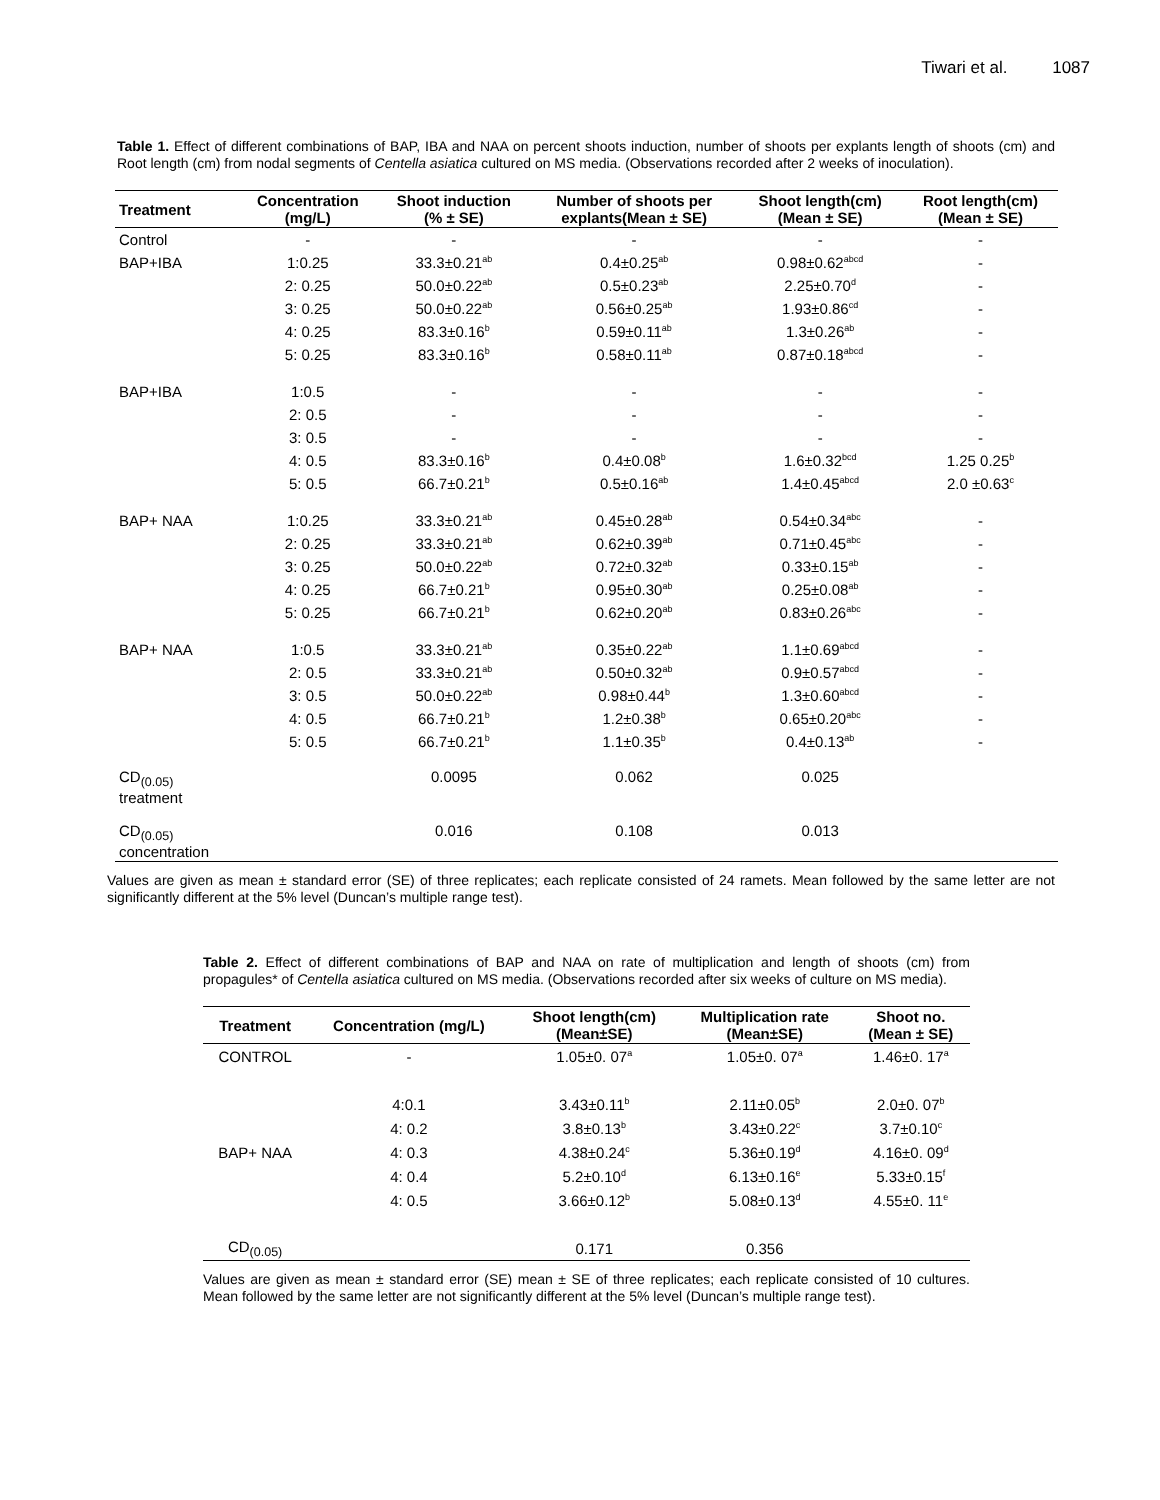Tiwari et al. 1087
Table 1. Effect of different combinations of BAP, IBA and NAA on percent shoots induction, number of shoots per explants length of shoots (cm) and Root length (cm) from nodal segments of Centella asiatica cultured on MS media. (Observations recorded after 2 weeks of inoculation).
| Treatment | Concentration (mg/L) | Shoot induction (% ± SE) | Number of shoots per explants(Mean ± SE) | Shoot length(cm) (Mean ± SE) | Root length(cm) (Mean ± SE) |
| --- | --- | --- | --- | --- | --- |
| Control | - | - | - | - | - |
| BAP+IBA | 1:0.25 | 33.3±0.21<sup>ab</sup> | 0.4±0.25<sup>ab</sup> | 0.98±0.62<sup>abcd</sup> | - |
| | 2: 0.25 | 50.0±0.22<sup>ab</sup> | 0.5±0.23<sup>ab</sup> | 2.25±0.70<sup>d</sup> | - |
| | 3: 0.25 | 50.0±0.22<sup>ab</sup> | 0.56±0.25<sup>ab</sup> | 1.93±0.86<sup>cd</sup> | - |
| | 4: 0.25 | 83.3±0.16<sup>b</sup> | 0.59±0.11<sup>ab</sup> | 1.3±0.26<sup>ab</sup> | - |
| | 5: 0.25 | 83.3±0.16<sup>b</sup> | 0.58±0.11<sup>ab</sup> | 0.87±0.18<sup>abcd</sup> | - |
| BAP+IBA | 1:0.5 | - | - | - | - |
| | 2: 0.5 | - | - | - | - |
| | 3: 0.5 | - | - | - | - |
| | 4: 0.5 | 83.3±0.16<sup>b</sup> | 0.4±0.08<sup>b</sup> | 1.6±0.32<sup>bcd</sup> | 1.25 0.25<sup>b</sup> |
| | 5: 0.5 | 66.7±0.21<sup>b</sup> | 0.5±0.16<sup>ab</sup> | 1.4±0.45<sup>abcd</sup> | 2.0 ±0.63<sup>c</sup> |
| BAP+ NAA | 1:0.25 | 33.3±0.21<sup>ab</sup> | 0.45±0.28<sup>ab</sup> | 0.54±0.34<sup>abc</sup> | - |
| | 2: 0.25 | 33.3±0.21<sup>ab</sup> | 0.62±0.39<sup>ab</sup> | 0.71±0.45<sup>abc</sup> | - |
| | 3: 0.25 | 50.0±0.22<sup>ab</sup> | 0.72±0.32<sup>ab</sup> | 0.33±0.15<sup>ab</sup> | - |
| | 4: 0.25 | 66.7±0.21<sup>b</sup> | 0.95±0.30<sup>ab</sup> | 0.25±0.08<sup>ab</sup> | - |
| | 5: 0.25 | 66.7±0.21<sup>b</sup> | 0.62±0.20<sup>ab</sup> | 0.83±0.26<sup>abc</sup> | - |
| BAP+ NAA | 1:0.5 | 33.3±0.21<sup>ab</sup> | 0.35±0.22<sup>ab</sup> | 1.1±0.69<sup>abcd</sup> | - |
| | 2: 0.5 | 33.3±0.21<sup>ab</sup> | 0.50±0.32<sup>ab</sup> | 0.9±0.57<sup>abcd</sup> | - |
| | 3: 0.5 | 50.0±0.22<sup>ab</sup> | 0.98±0.44<sup>b</sup> | 1.3±0.60<sup>abcd</sup> | - |
| | 4: 0.5 | 66.7±0.21<sup>b</sup> | 1.2±0.38<sup>b</sup> | 0.65±0.20<sup>abc</sup> | - |
| | 5: 0.5 | 66.7±0.21<sup>b</sup> | 1.1±0.35<sup>b</sup> | 0.4±0.13<sup>ab</sup> | - |
| CD<sub>(0.05)</sub> treatment | | 0.0095 | 0.062 | 0.025 | |
| CD<sub>(0.05)</sub> concentration | | 0.016 | 0.108 | 0.013 | |
Values are given as mean ± standard error (SE) of three replicates; each replicate consisted of 24 ramets. Mean followed by the same letter are not significantly different at the 5% level (Duncan’s multiple range test).
Table 2. Effect of different combinations of BAP and NAA on rate of multiplication and length of shoots (cm) from propagules* of Centella asiatica cultured on MS media. (Observations recorded after six weeks of culture on MS media).
| Treatment | Concentration (mg/L) | Shoot length(cm) (Mean±SE) | Multiplication rate (Mean±SE) | Shoot no. (Mean ± SE) |
| --- | --- | --- | --- | --- |
| CONTROL | - | 1.05±0. 07<sup>a</sup> | 1.05±0. 07<sup>a</sup> | 1.46±0. 17<sup>a</sup> |
| | 4:0.1 | 3.43±0.11<sup>b</sup> | 2.11±0.05<sup>b</sup> | 2.0±0. 07<sup>b</sup> |
| | 4: 0.2 | 3.8±0.13<sup>b</sup> | 3.43±0.22<sup>c</sup> | 3.7±0.10<sup>c</sup> |
| BAP+ NAA | 4: 0.3 | 4.38±0.24<sup>c</sup> | 5.36±0.19<sup>d</sup> | 4.16±0. 09<sup>d</sup> |
| | 4: 0.4 | 5.2±0.10<sup>d</sup> | 6.13±0.16<sup>e</sup> | 5.33±0.15<sup>f</sup> |
| | 4: 0.5 | 3.66±0.12<sup>b</sup> | 5.08±0.13<sup>d</sup> | 4.55±0. 11<sup>e</sup> |
| CD<sub>(0.05)</sub> | | 0.171 | 0.356 | |
Values are given as mean ± standard error (SE) mean ± SE of three replicates; each replicate consisted of 10 cultures. Mean followed by the same letter are not significantly different at the 5% level (Duncan’s multiple range test).